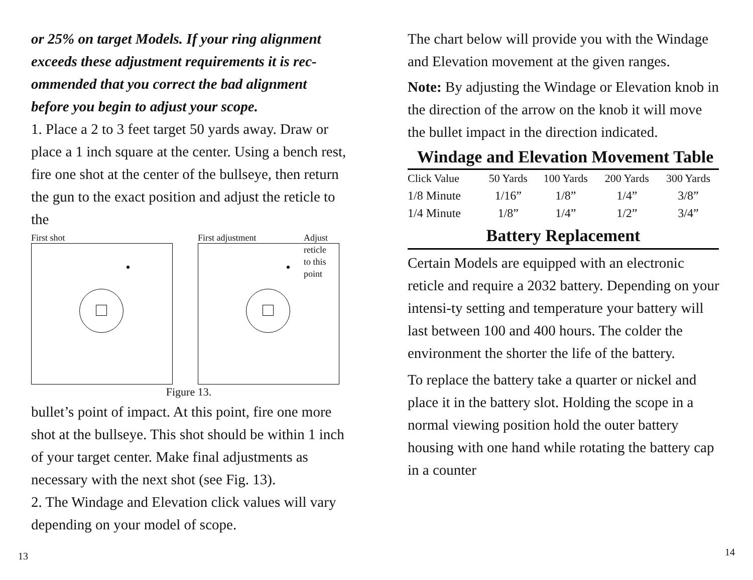or 25% on target Models. If your ring alignment exceeds these adjustment requirements it is rec-ommended that you correct the bad alignment before you begin to adjust your scope.
1. Place a 2 to 3 feet target 50 yards away. Draw or place a 1 inch square at the center. Using a bench rest, fire one shot at the center of the bullseye, then return the gun to the exact position and adjust the reticle to the
First shot First adjustment
Adjust
reticle
to this
point
Figure 13.
bullet’s point of impact. At this point, fire one more shot at the bullseye. This shot should be within 1 inch of your target center. Make final adjustments as necessary with the next shot (see Fig. 13).
2. The Windage and Elevation click values will vary depending on your model of scope.
13
The chart below will provide you with the Windage and Elevation movement at the given ranges.
Note: By adjusting the Windage or Elevation knob in the direction of the arrow on the knob it will move the bullet impact in the direction indicated.
Windage and Elevation Movement Table
| Click Value | 50 Yards | 100 Yards | 200 Yards | 300 Yards |
| --- | --- | --- | --- | --- |
| 1/8 Minute | 1/16” | 1/8” | 1/4” | 3/8” |
| 1/4 Minute | 1/8” | 1/4” | 1/2” | 3/4” |
Battery Replacement
Certain Models are equipped with an electronic reticle and require a 2032 battery. Depending on your intensi-ty setting and temperature your battery will last between 100 and 400 hours. The colder the environment the shorter the life of the battery.
To replace the battery take a quarter or nickel and place it in the battery slot. Holding the scope in a normal viewing position hold the outer battery housing with one hand while rotating the battery cap in a counter
14